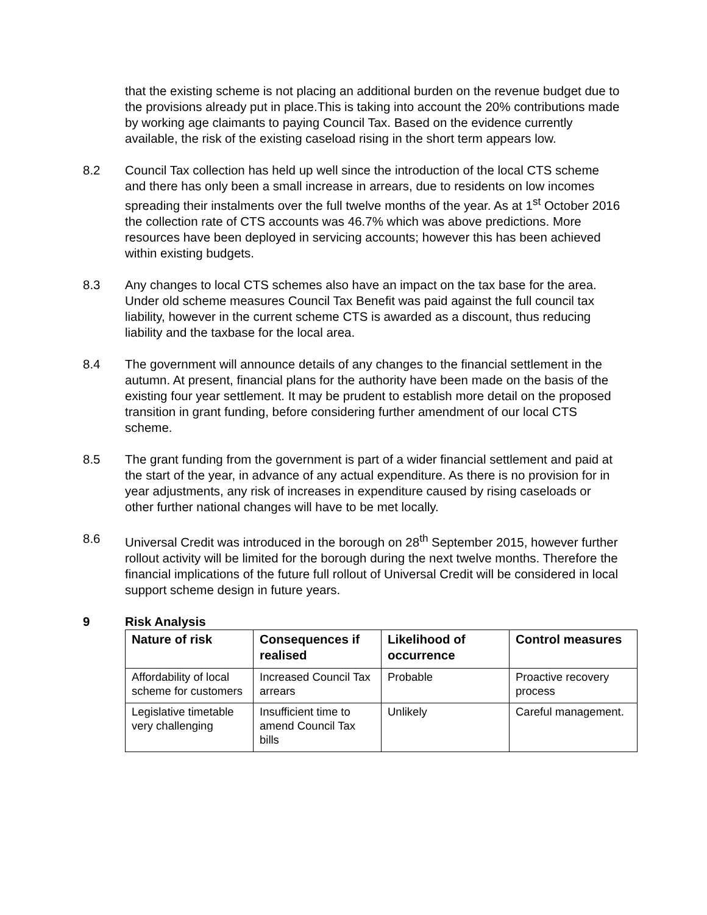that the existing scheme is not placing an additional burden on the revenue budget due to the provisions already put in place.This is taking into account the 20% contributions made by working age claimants to paying Council Tax. Based on the evidence currently available, the risk of the existing caseload rising in the short term appears low.
8.2 Council Tax collection has held up well since the introduction of the local CTS scheme and there has only been a small increase in arrears, due to residents on low incomes spreading their instalments over the full twelve months of the year. As at 1<sup>st</sup> October 2016 the collection rate of CTS accounts was 46.7% which was above predictions. More resources have been deployed in servicing accounts; however this has been achieved within existing budgets.
8.3 Any changes to local CTS schemes also have an impact on the tax base for the area. Under old scheme measures Council Tax Benefit was paid against the full council tax liability, however in the current scheme CTS is awarded as a discount, thus reducing liability and the taxbase for the local area.
8.4 The government will announce details of any changes to the financial settlement in the autumn. At present, financial plans for the authority have been made on the basis of the existing four year settlement. It may be prudent to establish more detail on the proposed transition in grant funding, before considering further amendment of our local CTS scheme.
8.5 The grant funding from the government is part of a wider financial settlement and paid at the start of the year, in advance of any actual expenditure. As there is no provision for in year adjustments, any risk of increases in expenditure caused by rising caseloads or other further national changes will have to be met locally.
8.6 Universal Credit was introduced in the borough on 28<sup>th</sup> September 2015, however further rollout activity will be limited for the borough during the next twelve months. Therefore the financial implications of the future full rollout of Universal Credit will be considered in local support scheme design in future years.
9 Risk Analysis
| Nature of risk | Consequences if realised | Likelihood of occurrence | Control measures |
| --- | --- | --- | --- |
| Affordability of local scheme for customers | Increased Council Tax arrears | Probable | Proactive recovery process |
| Legislative timetable very challenging | Insufficient time to amend Council Tax bills | Unlikely | Careful management. |